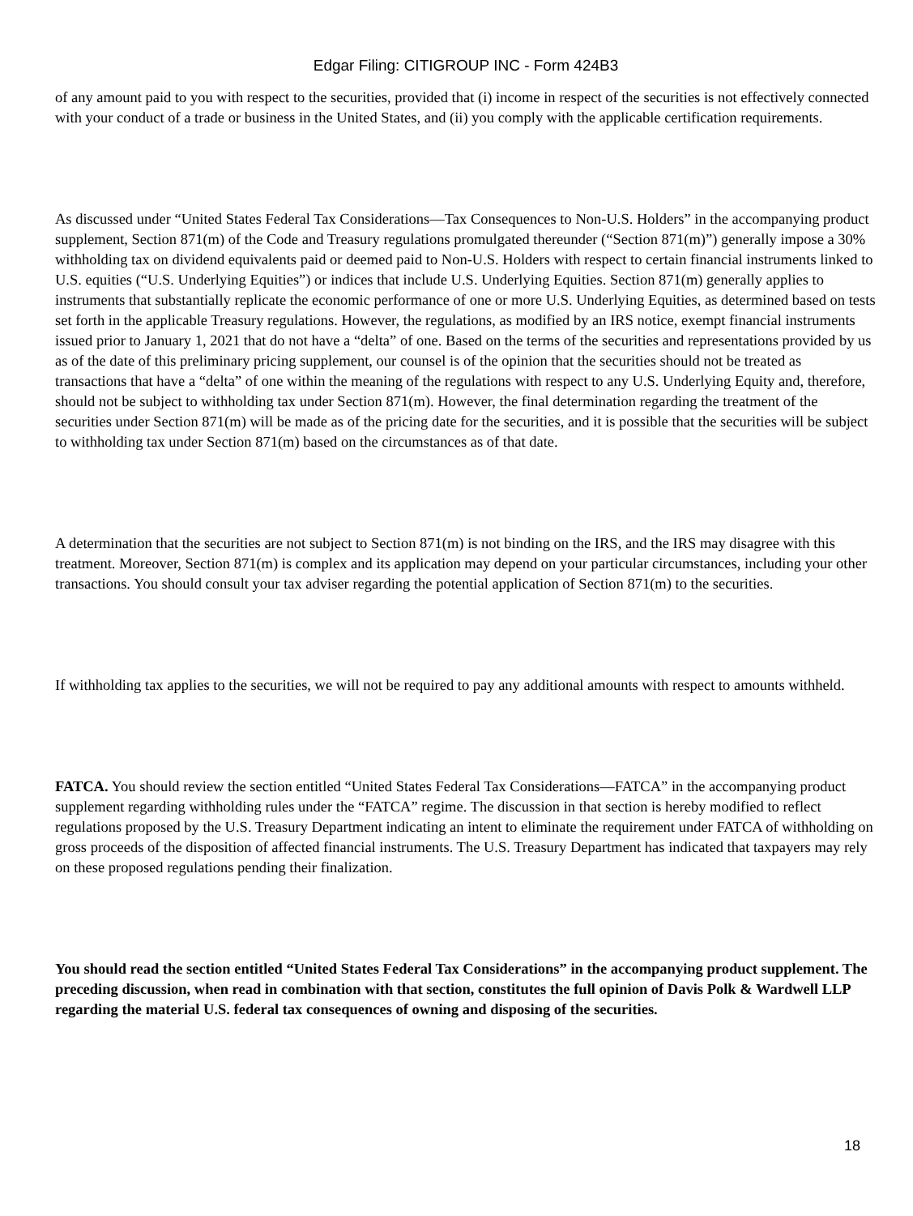Edgar Filing: CITIGROUP INC - Form 424B3
of any amount paid to you with respect to the securities, provided that (i) income in respect of the securities is not effectively connected with your conduct of a trade or business in the United States, and (ii) you comply with the applicable certification requirements.
As discussed under “United States Federal Tax Considerations—Tax Consequences to Non-U.S. Holders” in the accompanying product supplement, Section 871(m) of the Code and Treasury regulations promulgated thereunder (“Section 871(m)”) generally impose a 30% withholding tax on dividend equivalents paid or deemed paid to Non-U.S. Holders with respect to certain financial instruments linked to U.S. equities (“U.S. Underlying Equities”) or indices that include U.S. Underlying Equities. Section 871(m) generally applies to instruments that substantially replicate the economic performance of one or more U.S. Underlying Equities, as determined based on tests set forth in the applicable Treasury regulations. However, the regulations, as modified by an IRS notice, exempt financial instruments issued prior to January 1, 2021 that do not have a “delta” of one. Based on the terms of the securities and representations provided by us as of the date of this preliminary pricing supplement, our counsel is of the opinion that the securities should not be treated as transactions that have a “delta” of one within the meaning of the regulations with respect to any U.S. Underlying Equity and, therefore, should not be subject to withholding tax under Section 871(m). However, the final determination regarding the treatment of the securities under Section 871(m) will be made as of the pricing date for the securities, and it is possible that the securities will be subject to withholding tax under Section 871(m) based on the circumstances as of that date.
A determination that the securities are not subject to Section 871(m) is not binding on the IRS, and the IRS may disagree with this treatment. Moreover, Section 871(m) is complex and its application may depend on your particular circumstances, including your other transactions. You should consult your tax adviser regarding the potential application of Section 871(m) to the securities.
If withholding tax applies to the securities, we will not be required to pay any additional amounts with respect to amounts withheld.
FATCA. You should review the section entitled “United States Federal Tax Considerations—FATCA” in the accompanying product supplement regarding withholding rules under the “FATCA” regime. The discussion in that section is hereby modified to reflect regulations proposed by the U.S. Treasury Department indicating an intent to eliminate the requirement under FATCA of withholding on gross proceeds of the disposition of affected financial instruments. The U.S. Treasury Department has indicated that taxpayers may rely on these proposed regulations pending their finalization.
You should read the section entitled “United States Federal Tax Considerations” in the accompanying product supplement. The preceding discussion, when read in combination with that section, constitutes the full opinion of Davis Polk & Wardwell LLP regarding the material U.S. federal tax consequences of owning and disposing of the securities.
18